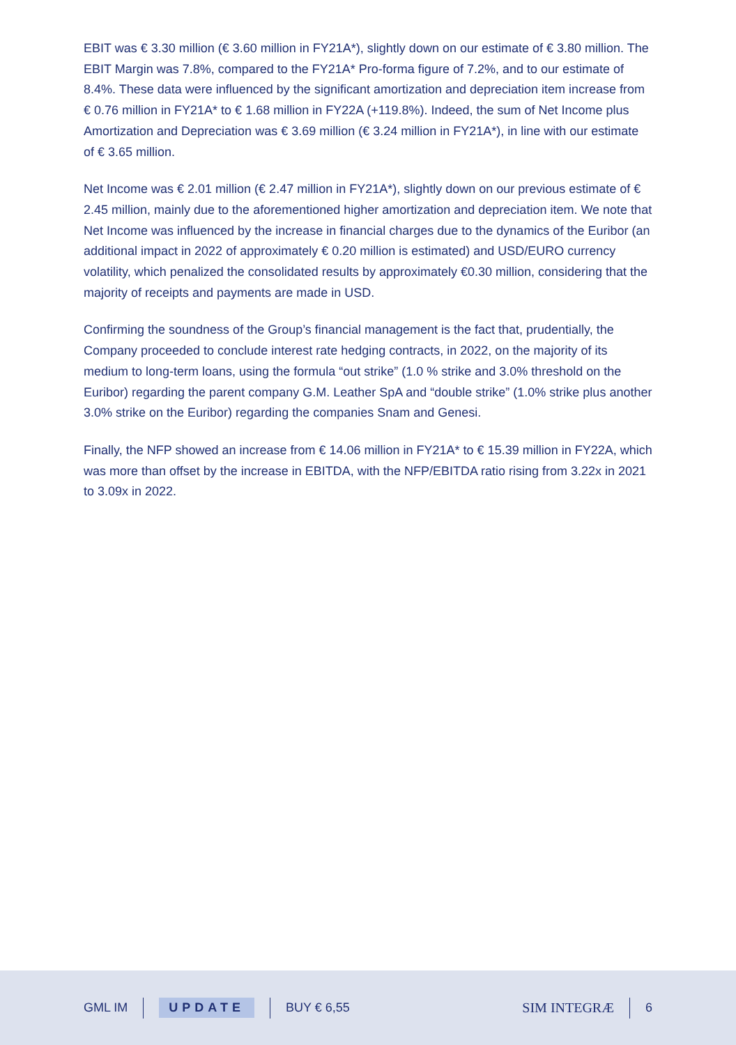EBIT was € 3.30 million (€ 3.60 million in FY21A*), slightly down on our estimate of € 3.80 million. The EBIT Margin was 7.8%, compared to the FY21A* Pro-forma figure of 7.2%, and to our estimate of 8.4%. These data were influenced by the significant amortization and depreciation item increase from € 0.76 million in FY21A* to € 1.68 million in FY22A (+119.8%). Indeed, the sum of Net Income plus Amortization and Depreciation was € 3.69 million (€ 3.24 million in FY21A*), in line with our estimate of € 3.65 million.
Net Income was € 2.01 million (€ 2.47 million in FY21A*), slightly down on our previous estimate of € 2.45 million, mainly due to the aforementioned higher amortization and depreciation item. We note that Net Income was influenced by the increase in financial charges due to the dynamics of the Euribor (an additional impact in 2022 of approximately € 0.20 million is estimated) and USD/EURO currency volatility, which penalized the consolidated results by approximately €0.30 million, considering that the majority of receipts and payments are made in USD.
Confirming the soundness of the Group’s financial management is the fact that, prudentially, the Company proceeded to conclude interest rate hedging contracts, in 2022, on the majority of its medium to long-term loans, using the formula “out strike” (1.0 % strike and 3.0% threshold on the Euribor) regarding the parent company G.M. Leather SpA and “double strike” (1.0% strike plus another 3.0% strike on the Euribor) regarding the companies Snam and Genesi.
Finally, the NFP showed an increase from € 14.06 million in FY21A* to € 15.39 million in FY22A, which was more than offset by the increase in EBITDA, with the NFP/EBITDA ratio rising from 3.22x in 2021 to 3.09x in 2022.
GML IM UPDATE BUY € 6,55 SIM INTEGRÆ 6